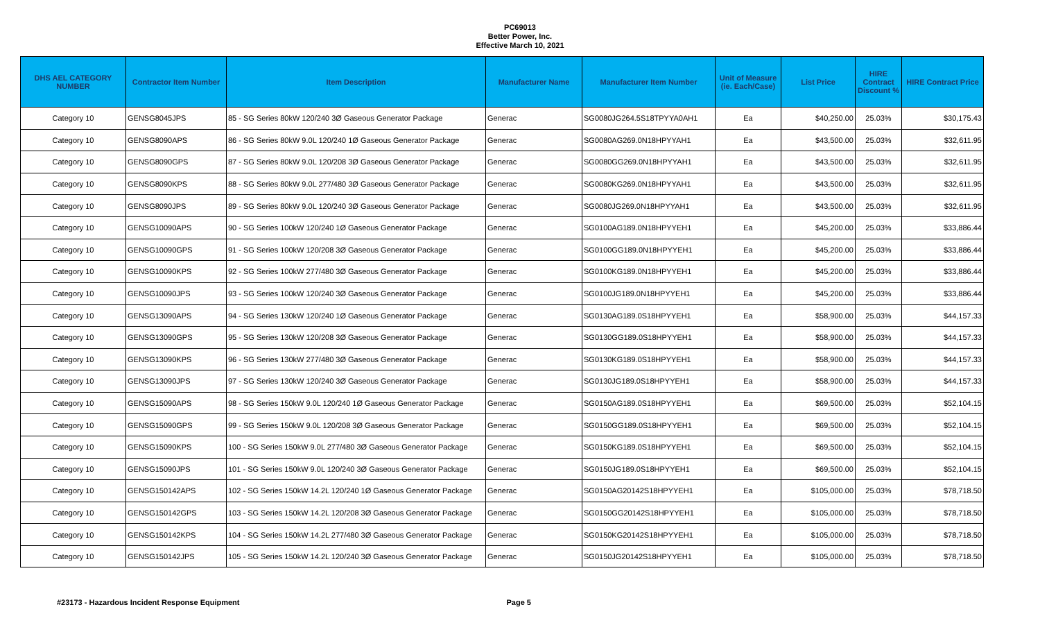PC69013
Better Power, Inc.
Effective March 10, 2021
| DHS AEL CATEGORY NUMBER | Contractor Item Number | Item Description | Manufacturer Name | Manufacturer Item Number | Unit of Measure (ie. Each/Case) | List Price | HIRE Contract Discount % | HIRE Contract Price |
| --- | --- | --- | --- | --- | --- | --- | --- | --- |
| Category 10 | GENSG8045JPS | 85 - SG Series 80kW 120/240 3Ø Gaseous Generator Package | Generac | SG0080JG264.5S18TPYYA0AH1 | Ea | $40,250.00 | 25.03% | $30,175.43 |
| Category 10 | GENSG8090APS | 86 - SG Series 80kW 9.0L 120/240 1Ø Gaseous Generator Package | Generac | SG0080AG269.0N18HPYYAH1 | Ea | $43,500.00 | 25.03% | $32,611.95 |
| Category 10 | GENSG8090GPS | 87 - SG Series 80kW 9.0L 120/208 3Ø Gaseous Generator Package | Generac | SG0080GG269.0N18HPYYAH1 | Ea | $43,500.00 | 25.03% | $32,611.95 |
| Category 10 | GENSG8090KPS | 88 - SG Series 80kW 9.0L 277/480 3Ø Gaseous Generator Package | Generac | SG0080KG269.0N18HPYYAH1 | Ea | $43,500.00 | 25.03% | $32,611.95 |
| Category 10 | GENSG8090JPS | 89 - SG Series 80kW 9.0L 120/240 3Ø Gaseous Generator Package | Generac | SG0080JG269.0N18HPYYAH1 | Ea | $43,500.00 | 25.03% | $32,611.95 |
| Category 10 | GENSG10090APS | 90 - SG Series 100kW 120/240 1Ø Gaseous Generator Package | Generac | SG0100AG189.0N18HPYYEH1 | Ea | $45,200.00 | 25.03% | $33,886.44 |
| Category 10 | GENSG10090GPS | 91 - SG Series 100kW 120/208 3Ø Gaseous Generator Package | Generac | SG0100GG189.0N18HPYYEH1 | Ea | $45,200.00 | 25.03% | $33,886.44 |
| Category 10 | GENSG10090KPS | 92 - SG Series 100kW 277/480 3Ø Gaseous Generator Package | Generac | SG0100KG189.0N18HPYYEH1 | Ea | $45,200.00 | 25.03% | $33,886.44 |
| Category 10 | GENSG10090JPS | 93 - SG Series 100kW 120/240 3Ø Gaseous Generator Package | Generac | SG0100JG189.0N18HPYYEH1 | Ea | $45,200.00 | 25.03% | $33,886.44 |
| Category 10 | GENSG13090APS | 94 - SG Series 130kW 120/240 1Ø Gaseous Generator Package | Generac | SG0130AG189.0S18HPYYEH1 | Ea | $58,900.00 | 25.03% | $44,157.33 |
| Category 10 | GENSG13090GPS | 95 - SG Series 130kW 120/208 3Ø Gaseous Generator Package | Generac | SG0130GG189.0S18HPYYEH1 | Ea | $58,900.00 | 25.03% | $44,157.33 |
| Category 10 | GENSG13090KPS | 96 - SG Series 130kW 277/480 3Ø Gaseous Generator Package | Generac | SG0130KG189.0S18HPYYEH1 | Ea | $58,900.00 | 25.03% | $44,157.33 |
| Category 10 | GENSG13090JPS | 97 - SG Series 130kW 120/240 3Ø Gaseous Generator Package | Generac | SG0130JG189.0S18HPYYEH1 | Ea | $58,900.00 | 25.03% | $44,157.33 |
| Category 10 | GENSG15090APS | 98 - SG Series 150kW 9.0L 120/240 1Ø Gaseous Generator Package | Generac | SG0150AG189.0S18HPYYEH1 | Ea | $69,500.00 | 25.03% | $52,104.15 |
| Category 10 | GENSG15090GPS | 99 - SG Series 150kW 9.0L 120/208 3Ø Gaseous Generator Package | Generac | SG0150GG189.0S18HPYYEH1 | Ea | $69,500.00 | 25.03% | $52,104.15 |
| Category 10 | GENSG15090KPS | 100 - SG Series 150kW 9.0L 277/480 3Ø Gaseous Generator Package | Generac | SG0150KG189.0S18HPYYEH1 | Ea | $69,500.00 | 25.03% | $52,104.15 |
| Category 10 | GENSG15090JPS | 101 - SG Series 150kW 9.0L 120/240 3Ø Gaseous Generator Package | Generac | SG0150JG189.0S18HPYYEH1 | Ea | $69,500.00 | 25.03% | $52,104.15 |
| Category 10 | GENSG150142APS | 102 - SG Series 150kW 14.2L 120/240 1Ø Gaseous Generator Package | Generac | SG0150AG20142S18HPYYEH1 | Ea | $105,000.00 | 25.03% | $78,718.50 |
| Category 10 | GENSG150142GPS | 103 - SG Series 150kW 14.2L 120/208 3Ø Gaseous Generator Package | Generac | SG0150GG20142S18HPYYEH1 | Ea | $105,000.00 | 25.03% | $78,718.50 |
| Category 10 | GENSG150142KPS | 104 - SG Series 150kW 14.2L 277/480 3Ø Gaseous Generator Package | Generac | SG0150KG20142S18HPYYEH1 | Ea | $105,000.00 | 25.03% | $78,718.50 |
| Category 10 | GENSG150142JPS | 105 - SG Series 150kW 14.2L 120/240 3Ø Gaseous Generator Package | Generac | SG0150JG20142S18HPYYEH1 | Ea | $105,000.00 | 25.03% | $78,718.50 |
#23173 - Hazardous Incident Response Equipment Page 5